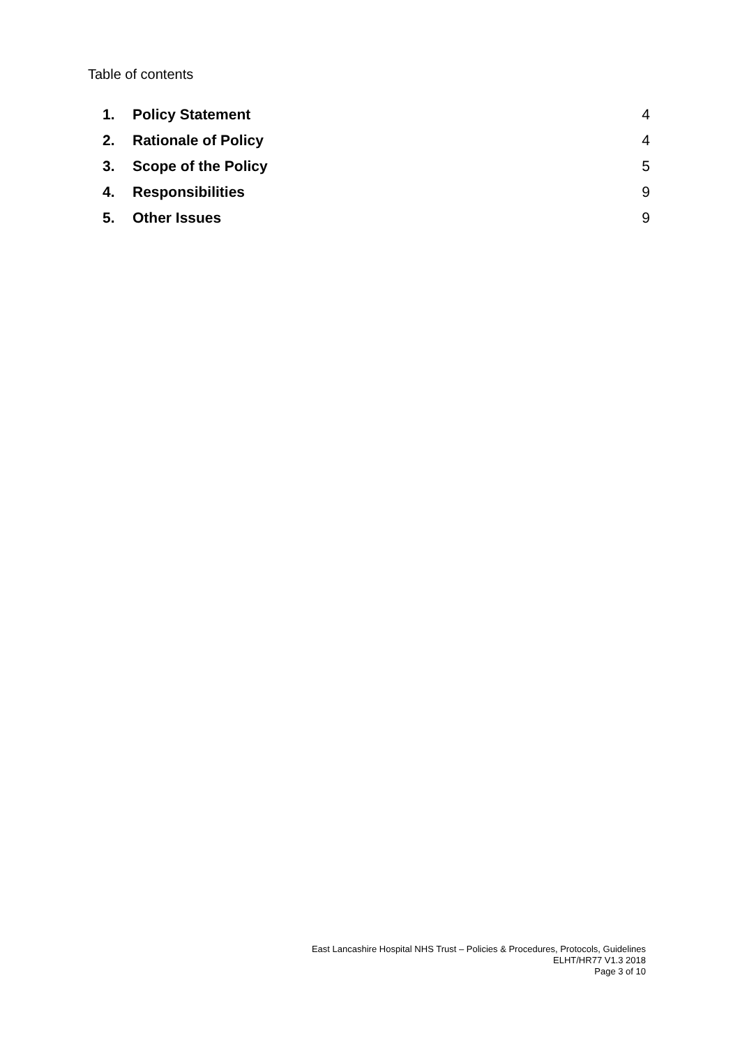Table of contents
1. Policy Statement 4
2. Rationale of Policy 4
3. Scope of the Policy 5
4. Responsibilities 9
5. Other Issues 9
East Lancashire Hospital NHS Trust – Policies & Procedures, Protocols, Guidelines
ELHT/HR77 V1.3 2018
Page 3 of 10